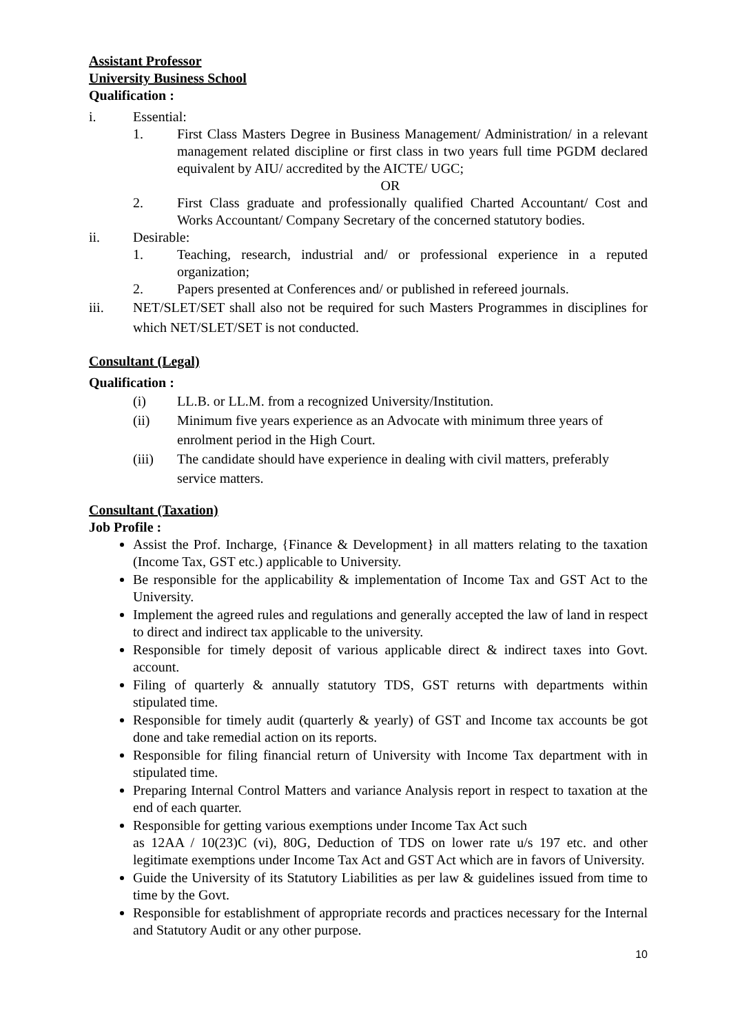Assistant Professor
University Business School
Qualification :
i. Essential:
1. First Class Masters Degree in Business Management/ Administration/ in a relevant management related discipline or first class in two years full time PGDM declared equivalent by AIU/ accredited by the AICTE/ UGC;
OR
2. First Class graduate and professionally qualified Charted Accountant/ Cost and Works Accountant/ Company Secretary of the concerned statutory bodies.
ii. Desirable:
1. Teaching, research, industrial and/ or professional experience in a reputed organization;
2. Papers presented at Conferences and/ or published in refereed journals.
iii. NET/SLET/SET shall also not be required for such Masters Programmes in disciplines for which NET/SLET/SET is not conducted.
Consultant (Legal)
Qualification :
(i) LL.B. or LL.M. from a recognized University/Institution.
(ii) Minimum five years experience as an Advocate with minimum three years of enrolment period in the High Court.
(iii) The candidate should have experience in dealing with civil matters, preferably service matters.
Consultant (Taxation)
Job Profile :
Assist the Prof. Incharge, {Finance & Development} in all matters relating to the taxation (Income Tax, GST etc.) applicable to University.
Be responsible for the applicability & implementation of Income Tax and GST Act to the University.
Implement the agreed rules and regulations and generally accepted the law of land in respect to direct and indirect tax applicable to the university.
Responsible for timely deposit of various applicable direct & indirect taxes into Govt. account.
Filing of quarterly & annually statutory TDS, GST returns with departments within stipulated time.
Responsible for timely audit (quarterly & yearly) of GST and Income tax accounts be got done and take remedial action on its reports.
Responsible for filing financial return of University with Income Tax department with in stipulated time.
Preparing Internal Control Matters and variance Analysis report in respect to taxation at the end of each quarter.
Responsible for getting various exemptions under Income Tax Act such
as 12AA / 10(23)C (vi), 80G, Deduction of TDS on lower rate u/s 197 etc. and other legitimate exemptions under Income Tax Act and GST Act which are in favors of University.
Guide the University of its Statutory Liabilities as per law & guidelines issued from time to time by the Govt.
Responsible for establishment of appropriate records and practices necessary for the Internal and Statutory Audit or any other purpose.
10